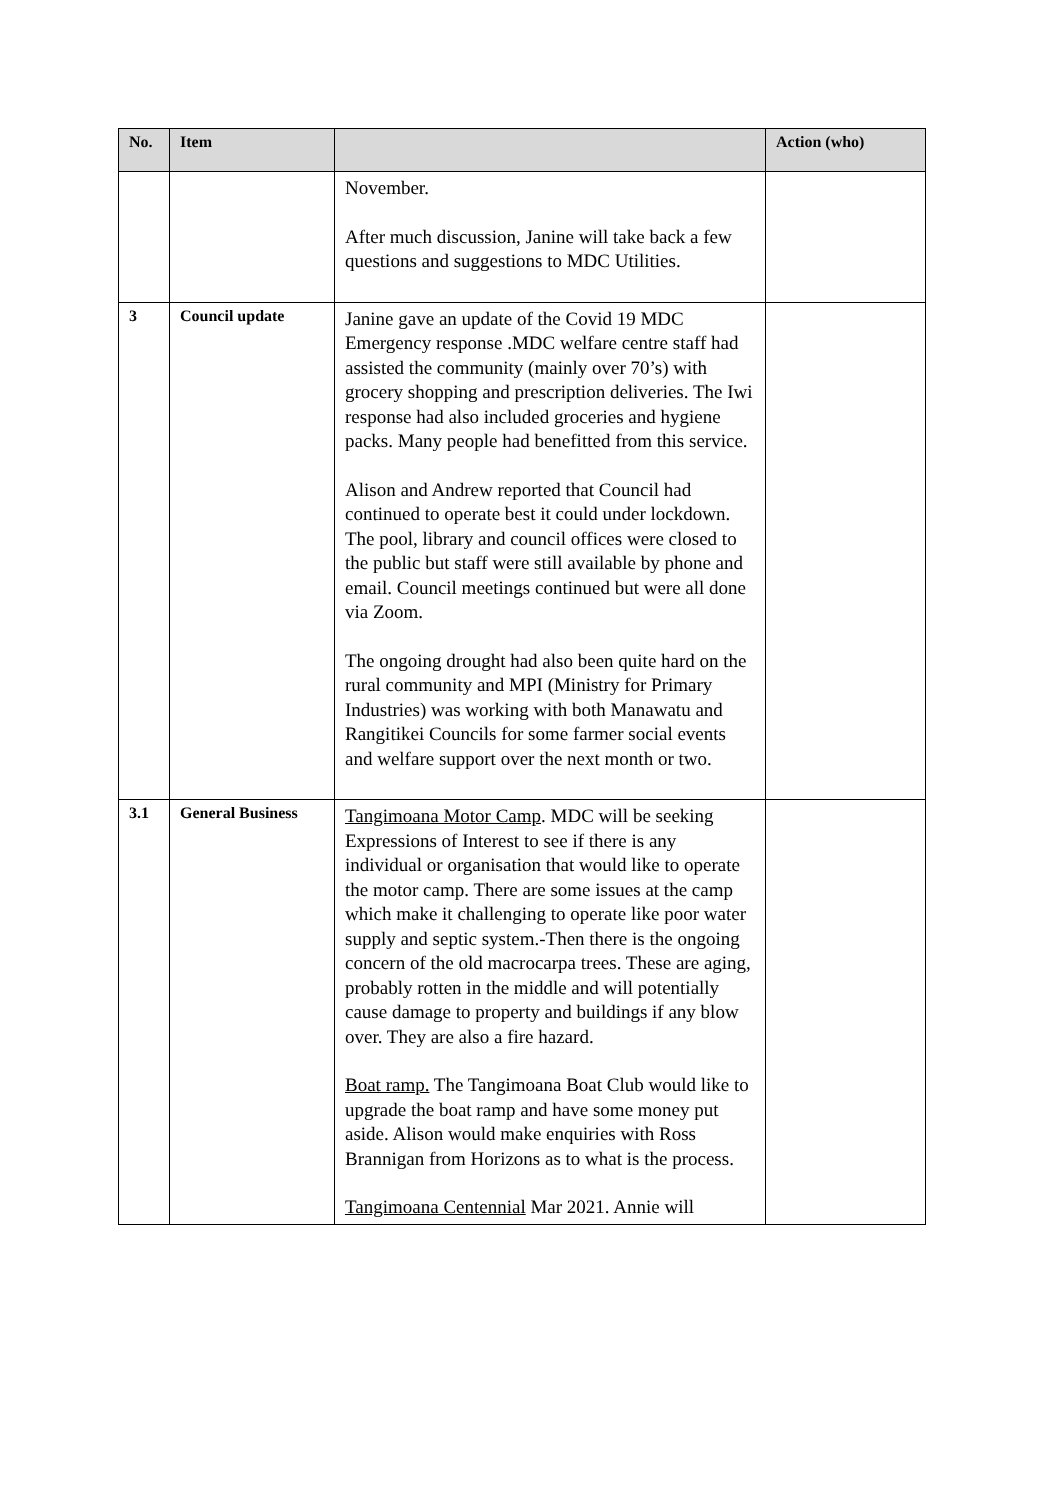| No. | Item | | Action (who) |
| --- | --- | --- | --- |
| | | November. After much discussion, Janine will take back a few questions and suggestions to MDC Utilities. | |
| 3 | Council update | Janine gave an update of the Covid 19 MDC Emergency response .MDC welfare centre staff had assisted the community (mainly over 70’s) with grocery shopping and prescription deliveries. The Iwi response had also included groceries and hygiene packs. Many people had benefitted from this service. Alison and Andrew reported that Council had continued to operate best it could under lockdown. The pool, library and council offices were closed to the public but staff were still available by phone and email. Council meetings continued but were all done via Zoom. The ongoing drought had also been quite hard on the rural community and MPI (Ministry for Primary Industries) was working with both Manawatu and Rangitikei Councils for some farmer social events and welfare support over the next month or two. | |
| 3.1 | General Business | Tangimoana Motor Camp . MDC will be seeking Expressions of Interest to see if there is any individual or organisation that would like to operate the motor camp. There are some issues at the camp which make it challenging to operate like poor water supply and septic system.-Then there is the ongoing concern of the old macrocarpa trees. These are aging, probably rotten in the middle and will potentially cause damage to property and buildings if any blow over. They are also a fire hazard. Boat ramp. The Tangimoana Boat Club would like to upgrade the boat ramp and have some money put aside. Alison would make enquiries with Ross Brannigan from Horizons as to what is the process. Tangimoana Centennial Mar 2021. Annie will | |